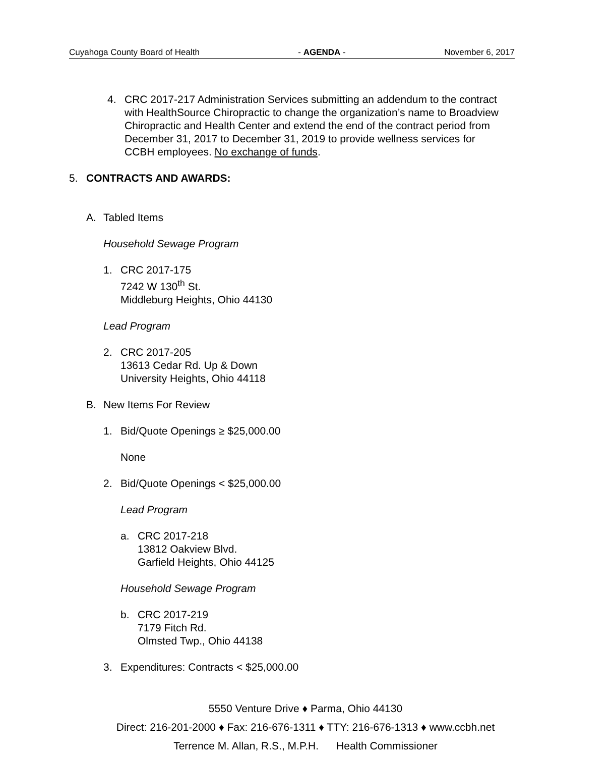Cuyahoga County Board of Health - AGENDA - November 6, 2017
4. CRC 2017-217 Administration Services submitting an addendum to the contract with HealthSource Chiropractic to change the organization’s name to Broadview Chiropractic and Health Center and extend the end of the contract period from December 31, 2017 to December 31, 2019 to provide wellness services for CCBH employees. No exchange of funds.
5. CONTRACTS AND AWARDS:
A. Tabled Items
Household Sewage Program
1. CRC 2017-175
7242 W 130<sup>th</sup> St.
Middleburg Heights, Ohio 44130
Lead Program
2. CRC 2017-205
13613 Cedar Rd. Up & Down
University Heights, Ohio 44118
B. New Items For Review
1. Bid/Quote Openings ≥ $25,000.00
None
2. Bid/Quote Openings < $25,000.00
Lead Program
a. CRC 2017-218
13812 Oakview Blvd.
Garfield Heights, Ohio 44125
Household Sewage Program
b. CRC 2017-219
7179 Fitch Rd.
Olmsted Twp., Ohio 44138
3. Expenditures: Contracts < $25,000.00
5550 Venture Drive ♦ Parma, Ohio 44130
Direct: 216-201-2000 ♦ Fax: 216-676-1311 ♦ TTY: 216-676-1313 ♦ www.ccbh.net
Terrence M. Allan, R.S., M.P.H. Health Commissioner